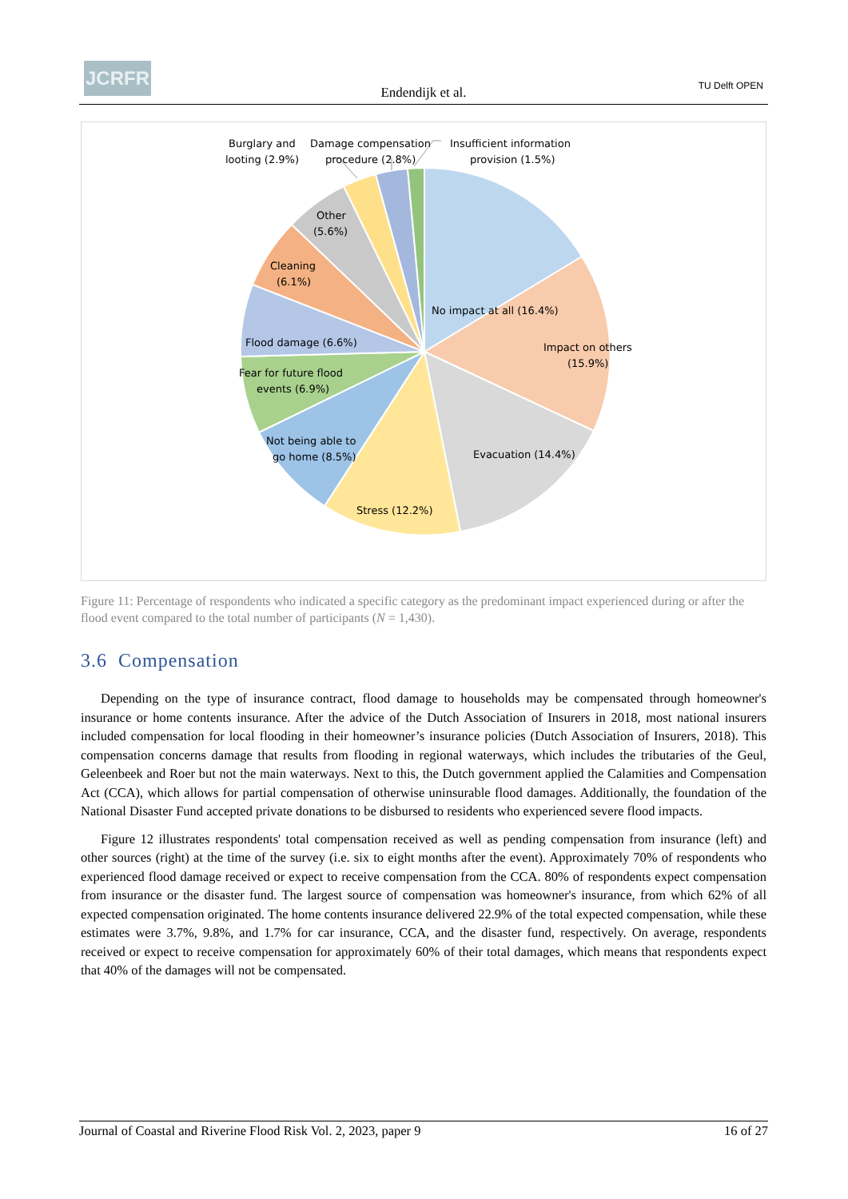JCRFR
Endendijk et al. TU Delft OPEN
No impact at all (16.4%)
Impact on others
(15.9%)
Evacuation (14.4%)
Stress (12.2%)
Not being able to
go home (8.5%)
Fear for future flood
events (6.9%)
Flood damage (6.6%)
Cleaning
(6.1%)
Other
(5.6%)
Burglary and
looting (2.9%)
Damage compensation
procedure (2.8%)
Insufficient information
provision (1.5%)
Figure 11: Percentage of respondents who indicated a specific category as the predominant impact experienced during or after the flood event compared to the total number of participants (N = 1,430).
3.6 Compensation
Depending on the type of insurance contract, flood damage to households may be compensated through homeowner's insurance or home contents insurance. After the advice of the Dutch Association of Insurers in 2018, most national insurers included compensation for local flooding in their homeowner’s insurance policies (Dutch Association of Insurers, 2018). This compensation concerns damage that results from flooding in regional waterways, which includes the tributaries of the Geul, Geleenbeek and Roer but not the main waterways. Next to this, the Dutch government applied the Calamities and Compensation Act (CCA), which allows for partial compensation of otherwise uninsurable flood damages. Additionally, the foundation of the National Disaster Fund accepted private donations to be disbursed to residents who experienced severe flood impacts.
Figure 12 illustrates respondents' total compensation received as well as pending compensation from insurance (left) and other sources (right) at the time of the survey (i.e. six to eight months after the event). Approximately 70% of respondents who experienced flood damage received or expect to receive compensation from the CCA. 80% of respondents expect compensation from insurance or the disaster fund. The largest source of compensation was homeowner's insurance, from which 62% of all expected compensation originated. The home contents insurance delivered 22.9% of the total expected compensation, while these estimates were 3.7%, 9.8%, and 1.7% for car insurance, CCA, and the disaster fund, respectively. On average, respondents received or expect to receive compensation for approximately 60% of their total damages, which means that respondents expect that 40% of the damages will not be compensated.
Journal of Coastal and Riverine Flood Risk Vol. 2, 2023, paper 9 16 of 27